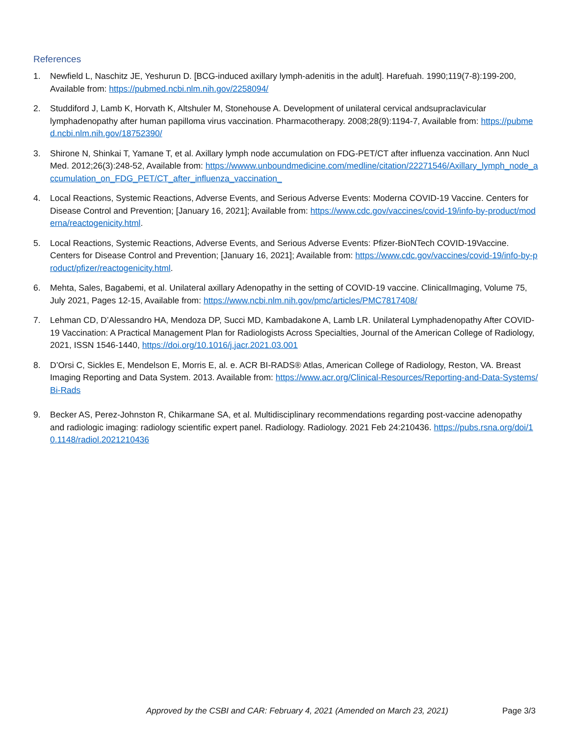References
1. Newfield L, Naschitz JE, Yeshurun D. [BCG-induced axillary lymph-adenitis in the adult]. Harefuah. 1990;119(7-8):199-200, Available from: https://pubmed.ncbi.nlm.nih.gov/2258094/
2. Studdiford J, Lamb K, Horvath K, Altshuler M, Stonehouse A. Development of unilateral cervical andsupraclavicular lymphadenopathy after human papilloma virus vaccination. Pharmacotherapy. 2008;28(9):1194-7, Available from: https://pubmed.ncbi.nlm.nih.gov/18752390/
3. Shirone N, Shinkai T, Yamane T, et al. Axillary lymph node accumulation on FDG-PET/CT after influenza vaccination. Ann Nucl Med. 2012;26(3):248-52, Available from: https://wwww.unboundmedicine.com/medline/citation/22271546/Axillary_lymph_node_accumulation_on_FDG_PET/CT_after_influenza_vaccination_
4. Local Reactions, Systemic Reactions, Adverse Events, and Serious Adverse Events: Moderna COVID-19 Vaccine. Centers for Disease Control and Prevention; [January 16, 2021]; Available from: https://www.cdc.gov/vaccines/covid-19/info-by-product/moderna/reactogenicity.html.
5. Local Reactions, Systemic Reactions, Adverse Events, and Serious Adverse Events: Pfizer-BioNTech COVID-19Vaccine. Centers for Disease Control and Prevention; [January 16, 2021]; Available from: https://www.cdc.gov/vaccines/covid-19/info-by-product/pfizer/reactogenicity.html.
6. Mehta, Sales, Bagabemi, et al. Unilateral axillary Adenopathy in the setting of COVID-19 vaccine. ClinicalImaging, Volume 75, July 2021, Pages 12-15, Available from: https://www.ncbi.nlm.nih.gov/pmc/articles/PMC7817408/
7. Lehman CD, D’Alessandro HA, Mendoza DP, Succi MD, Kambadakone A, Lamb LR. Unilateral Lymphadenopathy After COVID-19 Vaccination: A Practical Management Plan for Radiologists Across Specialties, Journal of the American College of Radiology, 2021, ISSN 1546-1440, https://doi.org/10.1016/j.jacr.2021.03.001
8. D’Orsi C, Sickles E, Mendelson E, Morris E, al. e. ACR BI-RADS® Atlas, American College of Radiology, Reston, VA. Breast Imaging Reporting and Data System. 2013. Available from: https://www.acr.org/Clinical-Resources/Reporting-and-Data-Systems/Bi-Rads
9. Becker AS, Perez-Johnston R, Chikarmane SA, et al. Multidisciplinary recommendations regarding post-vaccine adenopathy and radiologic imaging: radiology scientific expert panel. Radiology. Radiology. 2021 Feb 24:210436. https://pubs.rsna.org/doi/10.1148/radiol.2021210436
Approved by the CSBI and CAR: February 4, 2021 (Amended on March 23, 2021) Page 3/3